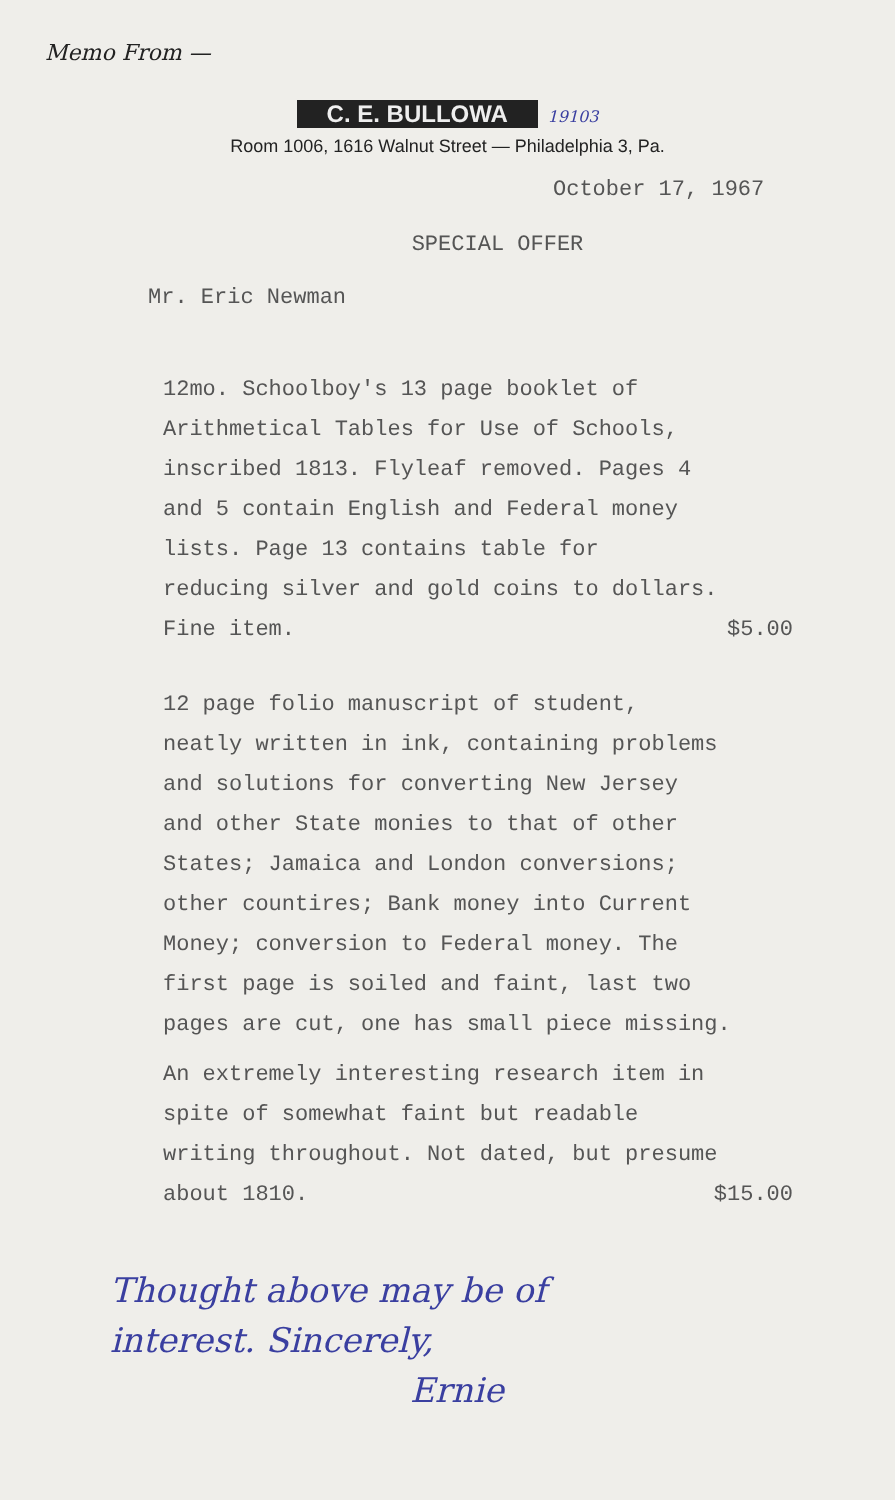Memo From —
C. E. BULLOWA 19103
Room 1006, 1616 Walnut Street — Philadelphia 3, Pa.
October 17, 1967
SPECIAL OFFER
Mr. Eric Newman
12mo. Schoolboy's 13 page booklet of
Arithmetical Tables for Use of Schools,
inscribed 1813. Flyleaf removed. Pages 4
and 5 contain English and Federal money
lists. Page 13 contains table for
reducing silver and gold coins to dollars.
Fine item. $5.00
12 page folio manuscript of student,
neatly written in ink, containing problems
and solutions for converting New Jersey
and other State monies to that of other
States; Jamaica and London conversions;
other countires; Bank money into Current
Money; conversion to Federal money. The
first page is soiled and faint, last two
pages are cut, one has small piece missing.
An extremely interesting research item in
spite of somewhat faint but readable
writing throughout. Not dated, but presume
about 1810. $15.00
Thought above may be of
interest. Sincerely,
Ernie